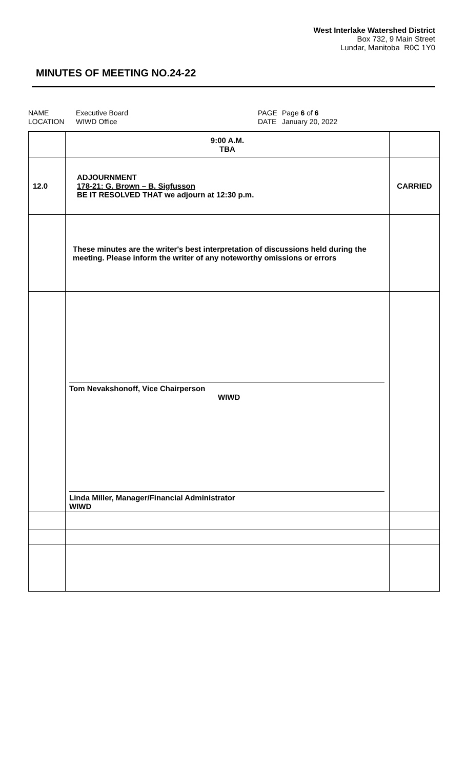West Interlake Watershed District
Box 732, 9 Main Street
Lundar, Manitoba R0C 1Y0
MINUTES OF MEETING NO.24-22
NAME
LOCATION
Executive Board
WIWD Office
PAGE
DATE
Page 6 of 6
January 20, 2022
| | 9:00 A.M. TBA | |
| 12.0 | ADJOURNMENT 178-21: G. Brown – B. Sigfusson BE IT RESOLVED THAT we adjourn at 12:30 p.m. | CARRIED |
| | These minutes are the writer's best interpretation of discussions held during the meeting. Please inform the writer of any noteworthy omissions or errors | |
| | Tom Nevakshonoff, Vice Chairperson WIWD Linda Miller, Manager/Financial Administrator WIWD | |